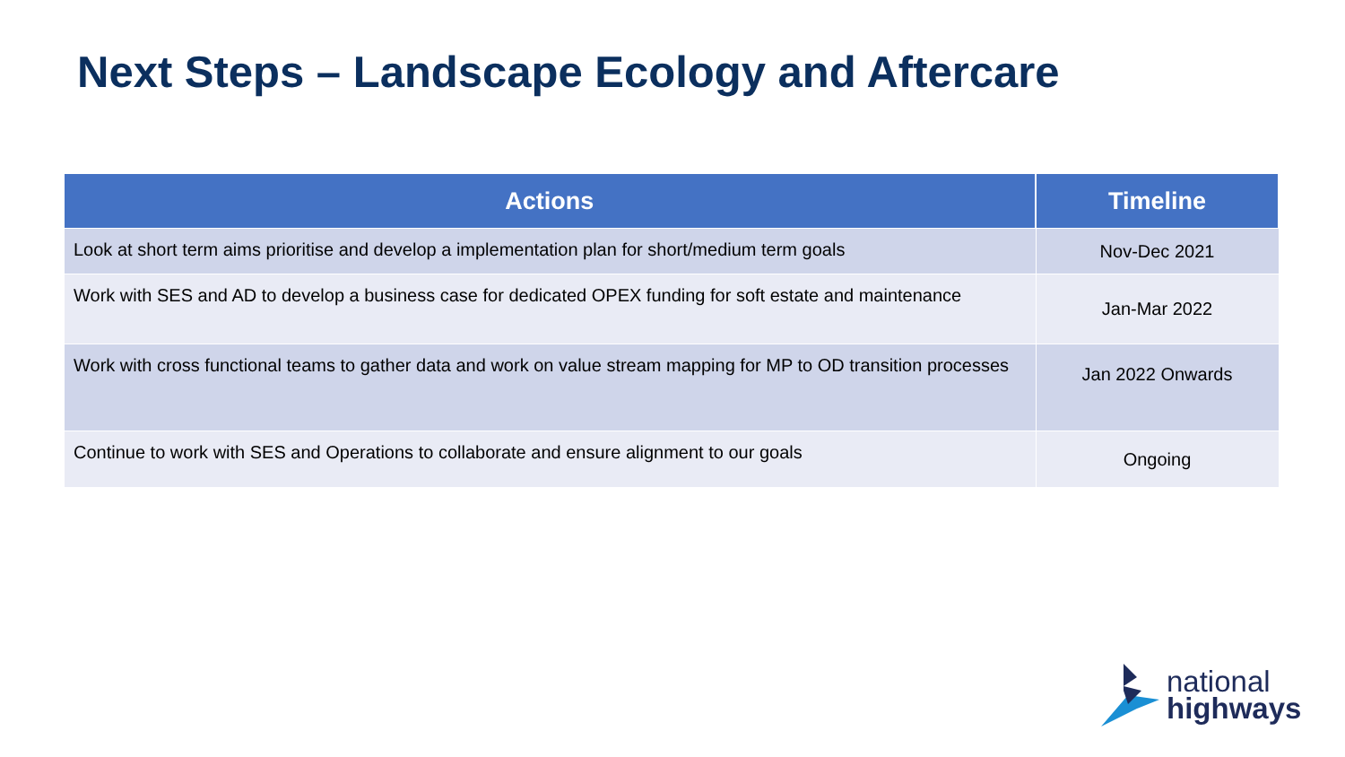Next Steps – Landscape Ecology and Aftercare
| Actions | Timeline |
| --- | --- |
| Look at short term aims prioritise and develop a implementation plan for short/medium term goals | Nov-Dec 2021 |
| Work with SES and AD to develop a business case for dedicated OPEX funding for soft estate and maintenance | Jan-Mar 2022 |
| Work with cross functional teams to gather data and work on value stream mapping for MP to OD transition processes | Jan 2022 Onwards |
| Continue to work with SES and Operations to collaborate and ensure alignment to our goals | Ongoing |
national
highways